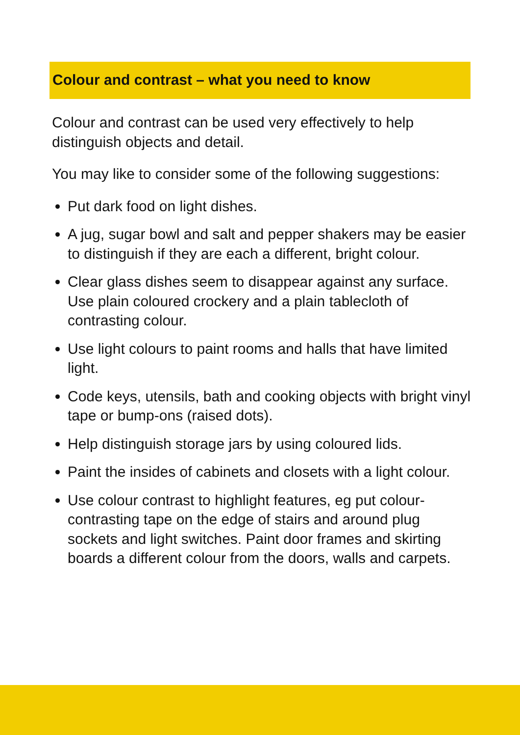Colour and contrast – what you need to know
Colour and contrast can be used very effectively to help distinguish objects and detail.
You may like to consider some of the following suggestions:
Put dark food on light dishes.
A jug, sugar bowl and salt and pepper shakers may be easier to distinguish if they are each a different, bright colour.
Clear glass dishes seem to disappear against any surface. Use plain coloured crockery and a plain tablecloth of contrasting colour.
Use light colours to paint rooms and halls that have limited light.
Code keys, utensils, bath and cooking objects with bright vinyl tape or bump-ons (raised dots).
Help distinguish storage jars by using coloured lids.
Paint the insides of cabinets and closets with a light colour.
Use colour contrast to highlight features, eg put colour-contrasting tape on the edge of stairs and around plug sockets and light switches. Paint door frames and skirting boards a different colour from the doors, walls and carpets.